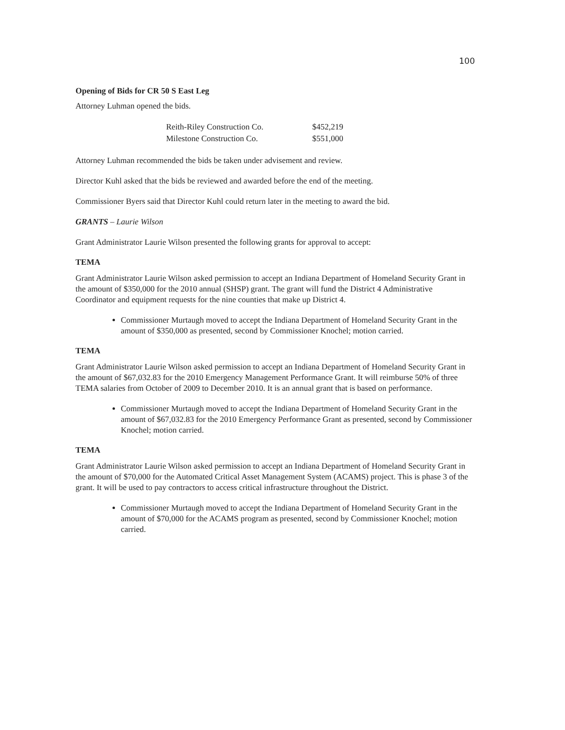100
Opening of Bids for CR 50 S East Leg
Attorney Luhman opened the bids.
| Reith-Riley Construction Co. | $452,219 |
| Milestone Construction Co. | $551,000 |
Attorney Luhman recommended the bids be taken under advisement and review.
Director Kuhl asked that the bids be reviewed and awarded before the end of the meeting.
Commissioner Byers said that Director Kuhl could return later in the meeting to award the bid.
GRANTS – Laurie Wilson
Grant Administrator Laurie Wilson presented the following grants for approval to accept:
TEMA
Grant Administrator Laurie Wilson asked permission to accept an Indiana Department of Homeland Security Grant in the amount of $350,000 for the 2010 annual (SHSP) grant. The grant will fund the District 4 Administrative Coordinator and equipment requests for the nine counties that make up District 4.
Commissioner Murtaugh moved to accept the Indiana Department of Homeland Security Grant in the amount of $350,000 as presented, second by Commissioner Knochel; motion carried.
TEMA
Grant Administrator Laurie Wilson asked permission to accept an Indiana Department of Homeland Security Grant in the amount of $67,032.83 for the 2010 Emergency Management Performance Grant. It will reimburse 50% of three TEMA salaries from October of 2009 to December 2010. It is an annual grant that is based on performance.
Commissioner Murtaugh moved to accept the Indiana Department of Homeland Security Grant in the amount of $67,032.83 for the 2010 Emergency Performance Grant as presented, second by Commissioner Knochel; motion carried.
TEMA
Grant Administrator Laurie Wilson asked permission to accept an Indiana Department of Homeland Security Grant in the amount of $70,000 for the Automated Critical Asset Management System (ACAMS) project. This is phase 3 of the grant. It will be used to pay contractors to access critical infrastructure throughout the District.
Commissioner Murtaugh moved to accept the Indiana Department of Homeland Security Grant in the amount of $70,000 for the ACAMS program as presented, second by Commissioner Knochel; motion carried.